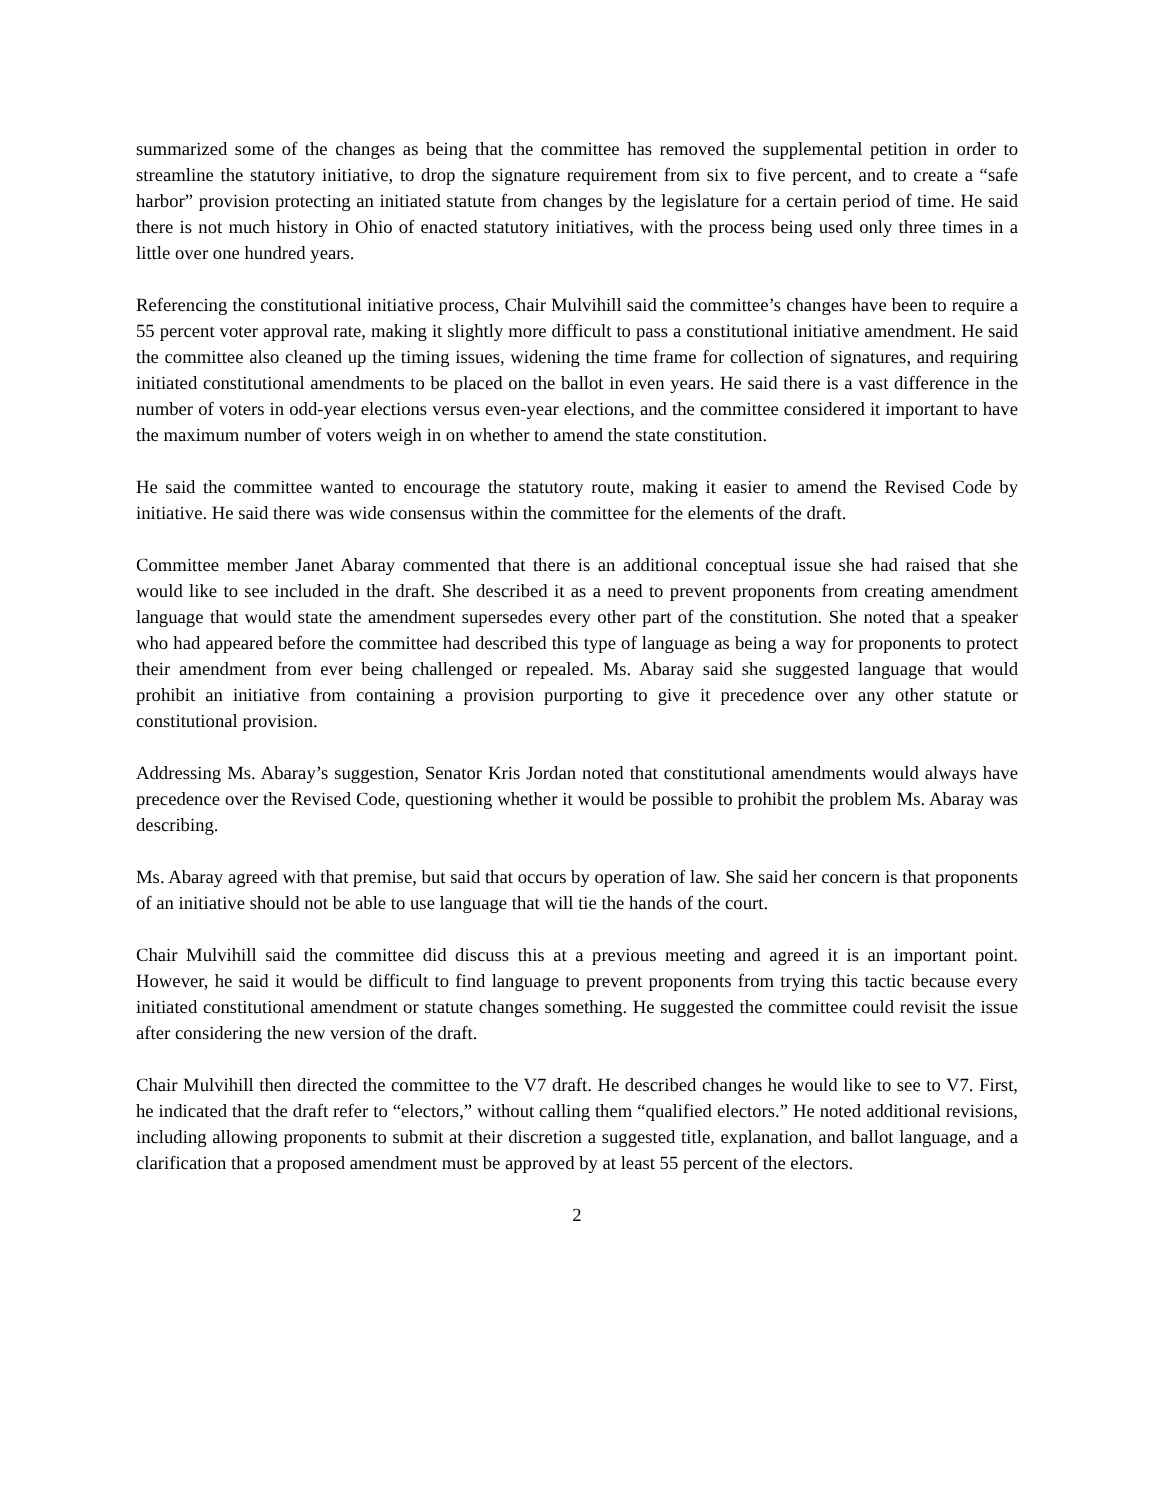summarized some of the changes as being that the committee has removed the supplemental petition in order to streamline the statutory initiative, to drop the signature requirement from six to five percent, and to create a “safe harbor” provision protecting an initiated statute from changes by the legislature for a certain period of time. He said there is not much history in Ohio of enacted statutory initiatives, with the process being used only three times in a little over one hundred years.
Referencing the constitutional initiative process, Chair Mulvihill said the committee’s changes have been to require a 55 percent voter approval rate, making it slightly more difficult to pass a constitutional initiative amendment. He said the committee also cleaned up the timing issues, widening the time frame for collection of signatures, and requiring initiated constitutional amendments to be placed on the ballot in even years. He said there is a vast difference in the number of voters in odd-year elections versus even-year elections, and the committee considered it important to have the maximum number of voters weigh in on whether to amend the state constitution.
He said the committee wanted to encourage the statutory route, making it easier to amend the Revised Code by initiative. He said there was wide consensus within the committee for the elements of the draft.
Committee member Janet Abaray commented that there is an additional conceptual issue she had raised that she would like to see included in the draft. She described it as a need to prevent proponents from creating amendment language that would state the amendment supersedes every other part of the constitution. She noted that a speaker who had appeared before the committee had described this type of language as being a way for proponents to protect their amendment from ever being challenged or repealed. Ms. Abaray said she suggested language that would prohibit an initiative from containing a provision purporting to give it precedence over any other statute or constitutional provision.
Addressing Ms. Abaray’s suggestion, Senator Kris Jordan noted that constitutional amendments would always have precedence over the Revised Code, questioning whether it would be possible to prohibit the problem Ms. Abaray was describing.
Ms. Abaray agreed with that premise, but said that occurs by operation of law. She said her concern is that proponents of an initiative should not be able to use language that will tie the hands of the court.
Chair Mulvihill said the committee did discuss this at a previous meeting and agreed it is an important point. However, he said it would be difficult to find language to prevent proponents from trying this tactic because every initiated constitutional amendment or statute changes something. He suggested the committee could revisit the issue after considering the new version of the draft.
Chair Mulvihill then directed the committee to the V7 draft. He described changes he would like to see to V7. First, he indicated that the draft refer to “electors,” without calling them “qualified electors.” He noted additional revisions, including allowing proponents to submit at their discretion a suggested title, explanation, and ballot language, and a clarification that a proposed amendment must be approved by at least 55 percent of the electors.
2